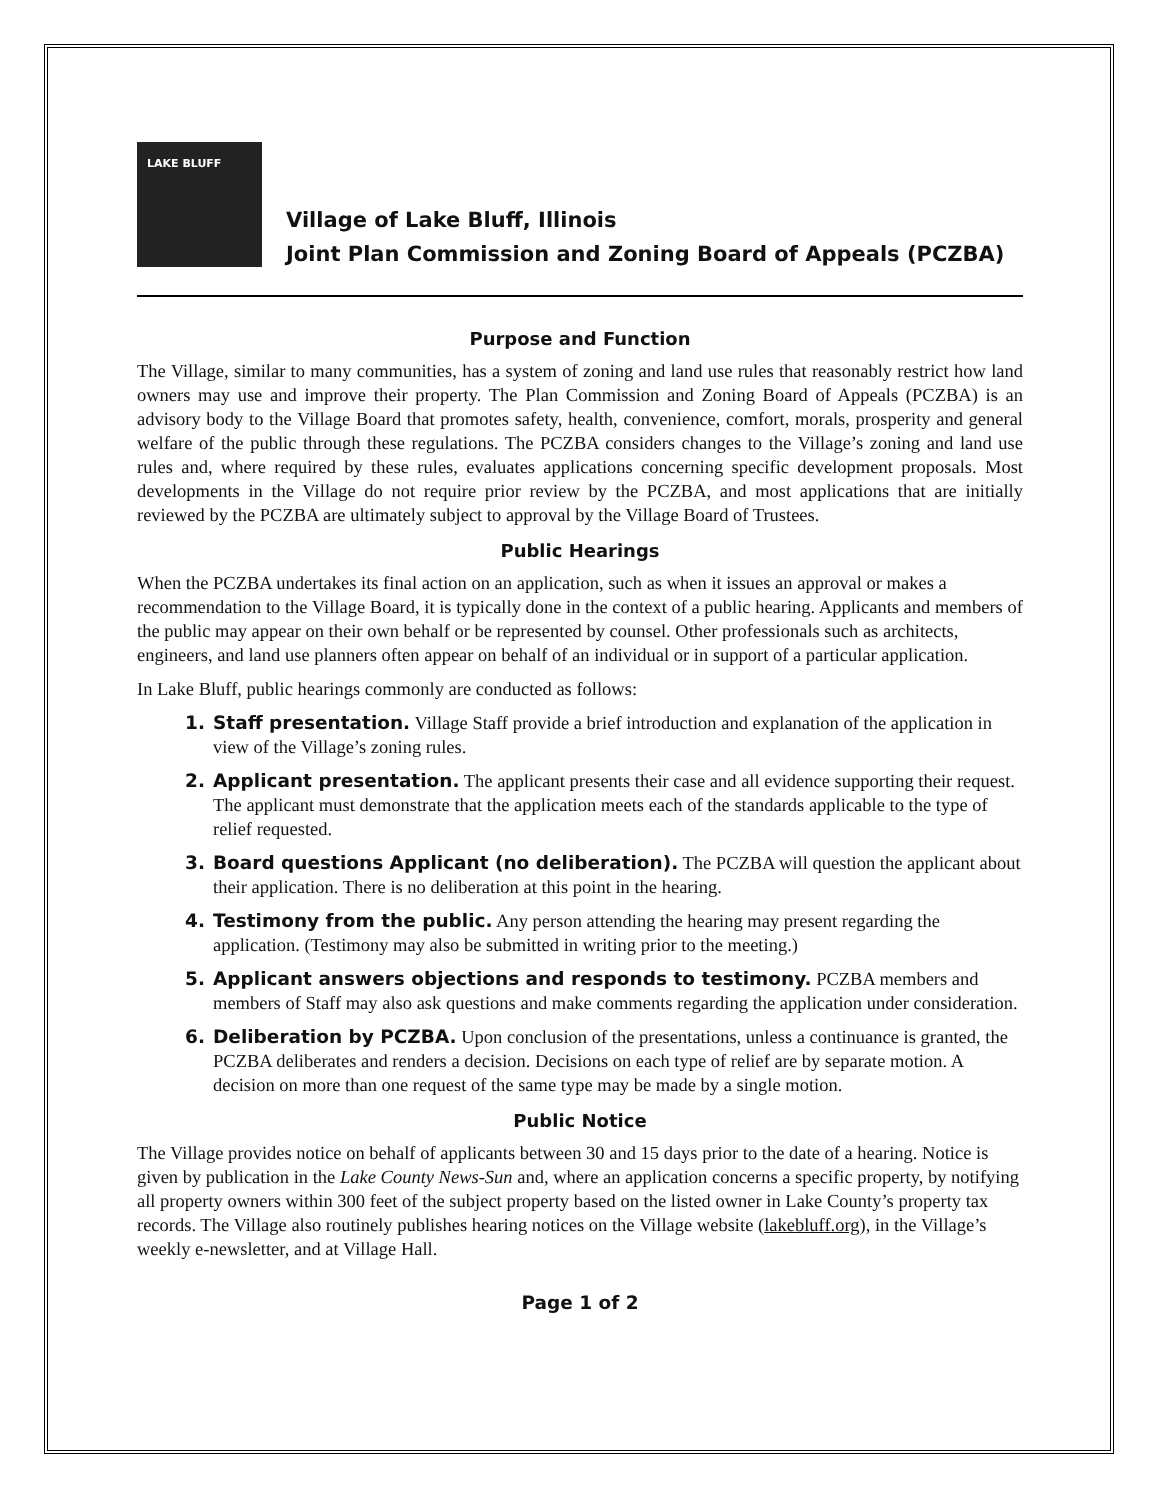LAKE BLUFF
Village of Lake Bluff, Illinois
Joint Plan Commission and Zoning Board of Appeals (PCZBA)
Purpose and Function
The Village, similar to many communities, has a system of zoning and land use rules that reasonably restrict how land owners may use and improve their property. The Plan Commission and Zoning Board of Appeals (PCZBA) is an advisory body to the Village Board that promotes safety, health, convenience, comfort, morals, prosperity and general welfare of the public through these regulations. The PCZBA considers changes to the Village’s zoning and land use rules and, where required by these rules, evaluates applications concerning specific development proposals. Most developments in the Village do not require prior review by the PCZBA, and most applications that are initially reviewed by the PCZBA are ultimately subject to approval by the Village Board of Trustees.
Public Hearings
When the PCZBA undertakes its final action on an application, such as when it issues an approval or makes a recommendation to the Village Board, it is typically done in the context of a public hearing. Applicants and members of the public may appear on their own behalf or be represented by counsel. Other professionals such as architects, engineers, and land use planners often appear on behalf of an individual or in support of a particular application.
In Lake Bluff, public hearings commonly are conducted as follows:
1. Staff presentation. Village Staff provide a brief introduction and explanation of the application in view of the Village’s zoning rules.
2. Applicant presentation. The applicant presents their case and all evidence supporting their request. The applicant must demonstrate that the application meets each of the standards applicable to the type of relief requested.
3. Board questions Applicant (no deliberation). The PCZBA will question the applicant about their application. There is no deliberation at this point in the hearing.
4. Testimony from the public. Any person attending the hearing may present regarding the application. (Testimony may also be submitted in writing prior to the meeting.)
5. Applicant answers objections and responds to testimony. PCZBA members and members of Staff may also ask questions and make comments regarding the application under consideration.
6. Deliberation by PCZBA. Upon conclusion of the presentations, unless a continuance is granted, the PCZBA deliberates and renders a decision. Decisions on each type of relief are by separate motion. A decision on more than one request of the same type may be made by a single motion.
Public Notice
The Village provides notice on behalf of applicants between 30 and 15 days prior to the date of a hearing. Notice is given by publication in the Lake County News-Sun and, where an application concerns a specific property, by notifying all property owners within 300 feet of the subject property based on the listed owner in Lake County’s property tax records. The Village also routinely publishes hearing notices on the Village website (lakebluff.org), in the Village’s weekly e-newsletter, and at Village Hall.
Page 1 of 2